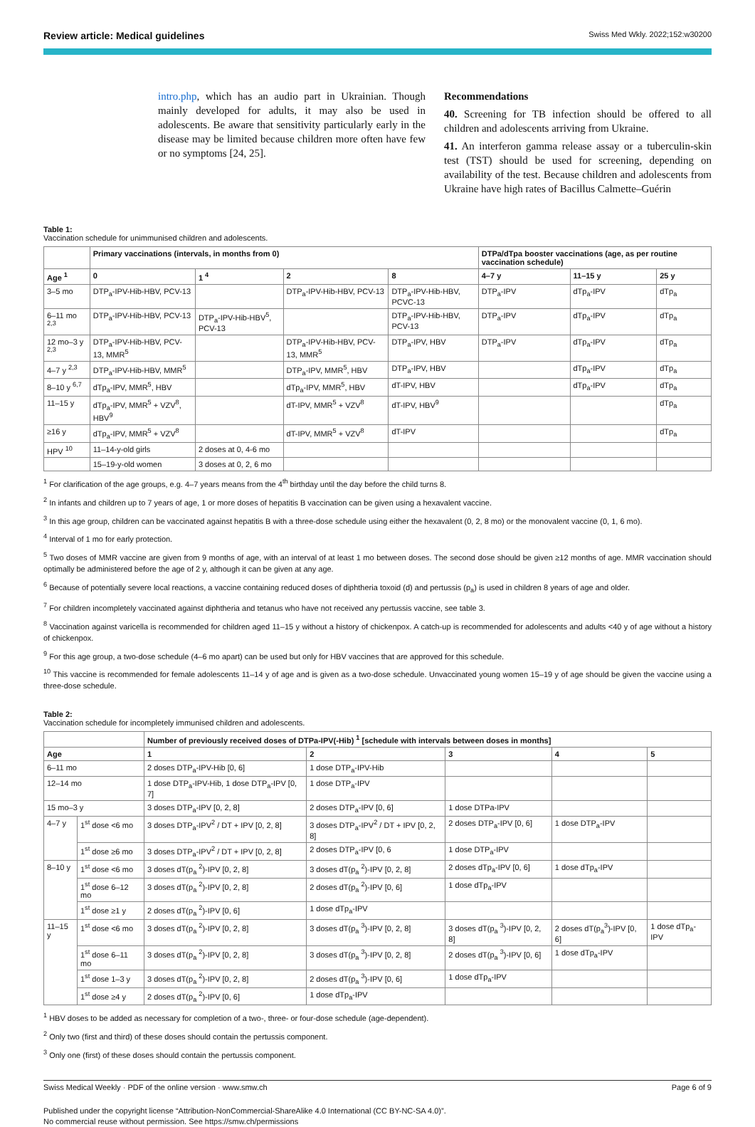Review article: Medical guidelines Swiss Med Wkly. 2022;152:w30200
intro.php, which has an audio part in Ukrainian. Though mainly developed for adults, it may also be used in adolescents. Be aware that sensitivity particularly early in the disease may be limited because children more often have few or no symptoms [24, 25].
Recommendations
40. Screening for TB infection should be offered to all children and adolescents arriving from Ukraine.
41. An interferon gamma release assay or a tuberculin-skin test (TST) should be used for screening, depending on availability of the test. Because children and adolescents from Ukraine have high rates of Bacillus Calmette–Guérin
Table 1:
Vaccination schedule for unimmunised children and adolescents.
| | Primary vaccinations (intervals, in months from 0) | | | | DTPa/dTpa booster vaccinations (age, as per routine vaccination schedule) | | |
| --- | --- | --- | --- | --- | --- | --- | --- |
| Age <sup>1</sup> | 0 | 1 <sup>4</sup> | 2 | 8 | 4–7 y | 11–15 y | 25 y |
| 3–5 mo | DTP<sub>a</sub>-IPV-Hib-HBV, PCV-13 | | DTP<sub>a</sub>-IPV-Hib-HBV, PCV-13 | DTP<sub>a</sub>-IPV-Hib-HBV, PCVC-13 | DTP<sub>a</sub>-IPV | dTp<sub>a</sub>-IPV | dTp<sub>a</sub> |
| 6–11 mo <sup>2,3</sup> | DTP<sub>a</sub>-IPV-Hib-HBV, PCV-13 | DTP<sub>a</sub>-IPV-Hib-HBV<sup>5</sup>, PCV-13 | | DTP<sub>a</sub>-IPV-Hib-HBV, PCV-13 | DTP<sub>a</sub>-IPV | dTp<sub>a</sub>-IPV | dTp<sub>a</sub> |
| 12 mo–3 y <sup>2,3</sup> | DTP<sub>a</sub>-IPV-Hib-HBV, PCV-13, MMR<sup>5</sup> | | DTP<sub>a</sub>-IPV-Hib-HBV, PCV-13, MMR<sup>5</sup> | DTP<sub>a</sub>-IPV, HBV | DTP<sub>a</sub>-IPV | dTp<sub>a</sub>-IPV | dTp<sub>a</sub> |
| 4–7 y <sup>2,3</sup> | DTP<sub>a</sub>-IPV-Hib-HBV, MMR<sup>5</sup> | | DTP<sub>a</sub>-IPV, MMR<sup>5</sup>, HBV | DTP<sub>a</sub>-IPV, HBV | | dTp<sub>a</sub>-IPV | dTp<sub>a</sub> |
| 8–10 y <sup>6,7</sup> | dTp<sub>a</sub>-IPV, MMR<sup>5</sup>, HBV | | dTp<sub>a</sub>-IPV, MMR<sup>5</sup>, HBV | dT-IPV, HBV | | dTp<sub>a</sub>-IPV | dTp<sub>a</sub> |
| 11–15 y | dTp<sub>a</sub>-IPV, MMR<sup>5</sup> + VZV<sup>8</sup>, HBV<sup>9</sup> | | dT-IPV, MMR<sup>5</sup> + VZV<sup>8</sup> | dT-IPV, HBV<sup>9</sup> | | | dTp<sub>a</sub> |
| ≥16 y | dTp<sub>a</sub>-IPV, MMR<sup>5</sup> + VZV<sup>8</sup> | | dT-IPV, MMR<sup>5</sup> + VZV<sup>8</sup> | dT-IPV | | | dTp<sub>a</sub> |
| HPV <sup>10</sup> | 11–14-y-old girls | 2 doses at 0, 4-6 mo | | | | | |
| | 15–19-y-old women | 3 doses at 0, 2, 6 mo | | | | | |
<sup>1</sup> For clarification of the age groups, e.g. 4–7 years means from the 4<sup>th</sup> birthday until the day before the child turns 8.
<sup>2</sup> In infants and children up to 7 years of age, 1 or more doses of hepatitis B vaccination can be given using a hexavalent vaccine.
<sup>3</sup> In this age group, children can be vaccinated against hepatitis B with a three-dose schedule using either the hexavalent (0, 2, 8 mo) or the monovalent vaccine (0, 1, 6 mo).
<sup>4</sup> Interval of 1 mo for early protection.
<sup>5</sup> Two doses of MMR vaccine are given from 9 months of age, with an interval of at least 1 mo between doses. The second dose should be given ≥12 months of age. MMR vaccination should optimally be administered before the age of 2 y, although it can be given at any age.
<sup>6</sup> Because of potentially severe local reactions, a vaccine containing reduced doses of diphtheria toxoid (d) and pertussis (p<sub>a</sub>) is used in children 8 years of age and older.
<sup>7</sup> For children incompletely vaccinated against diphtheria and tetanus who have not received any pertussis vaccine, see table 3.
<sup>8</sup> Vaccination against varicella is recommended for children aged 11–15 y without a history of chickenpox. A catch-up is recommended for adolescents and adults <40 y of age without a history of chickenpox.
<sup>9</sup> For this age group, a two-dose schedule (4–6 mo apart) can be used but only for HBV vaccines that are approved for this schedule.
<sup>10</sup> This vaccine is recommended for female adolescents 11–14 y of age and is given as a two-dose schedule. Unvaccinated young women 15–19 y of age should be given the vaccine using a three-dose schedule.
Table 2:
Vaccination schedule for incompletely immunised children and adolescents.
| | | Number of previously received doses of DTPa-IPV(-Hib) <sup>1</sup> [schedule with intervals between doses in months] | | | | |
| --- | --- | --- | --- | --- | --- | --- |
| Age | | 1 | 2 | 3 | 4 | 5 |
| 6–11 mo | | 2 doses DTP<sub>a</sub>-IPV-Hib [0, 6] | 1 dose DTP<sub>a</sub>-IPV-Hib | | | |
| 12–14 mo | | 1 dose DTP<sub>a</sub>-IPV-Hib, 1 dose DTP<sub>a</sub>-IPV [0, 7] | 1 dose DTP<sub>a</sub>-IPV | | | |
| 15 mo–3 y | | 3 doses DTP<sub>a</sub>-IPV [0, 2, 8] | 2 doses DTP<sub>a</sub>-IPV [0, 6] | 1 dose DTPa-IPV | | |
| 4–7 y | 1<sup>st</sup> dose <6 mo | 3 doses DTP<sub>a</sub>-IPV<sup>2</sup> / DT + IPV [0, 2, 8] | 3 doses DTP<sub>a</sub>-IPV<sup>2</sup> / DT + IPV [0, 2, 8] | 2 doses DTP<sub>a</sub>-IPV [0, 6] | 1 dose DTP<sub>a</sub>-IPV | |
| | 1<sup>st</sup> dose ≥6 mo | 3 doses DTP<sub>a</sub>-IPV<sup>2</sup> / DT + IPV [0, 2, 8] | 2 doses DTP<sub>a</sub>-IPV [0, 6 | 1 dose DTP<sub>a</sub>-IPV | | |
| 8–10 y | 1<sup>st</sup> dose <6 mo | 3 doses dT(p<sub>a</sub> <sup>2</sup>)-IPV [0, 2, 8] | 3 doses dT(p<sub>a</sub> <sup>2</sup>)-IPV [0, 2, 8] | 2 doses dTp<sub>a</sub>-IPV [0, 6] | 1 dose dTp<sub>a</sub>-IPV | |
| | 1<sup>st</sup> dose 6–12 mo | 3 doses dT(p<sub>a</sub> <sup>2</sup>)-IPV [0, 2, 8] | 2 doses dT(p<sub>a</sub> <sup>2</sup>)-IPV [0, 6] | 1 dose dTp<sub>a</sub>-IPV | | |
| | 1<sup>st</sup> dose ≥1 y | 2 doses dT(p<sub>a</sub> <sup>2</sup>)-IPV [0, 6] | 1 dose dTp<sub>a</sub>-IPV | | | |
| 11–15 y | 1<sup>st</sup> dose <6 mo | 3 doses dT(p<sub>a</sub> <sup>2</sup>)-IPV [0, 2, 8] | 3 doses dT(p<sub>a</sub> <sup>3</sup>)-IPV [0, 2, 8] | 3 doses dT(p<sub>a</sub> <sup>3</sup>)-IPV [0, 2, 8] | 2 doses dT(p<sub>a</sub><sup>3</sup>)-IPV [0, 6] | 1 dose dTp<sub>a</sub>-IPV |
| | 1<sup>st</sup> dose 6–11 mo | 3 doses dT(p<sub>a</sub> <sup>2</sup>)-IPV [0, 2, 8] | 3 doses dT(p<sub>a</sub> <sup>3</sup>)-IPV [0, 2, 8] | 2 doses dT(p<sub>a</sub> <sup>3</sup>)-IPV [0, 6] | 1 dose dTp<sub>a</sub>-IPV | |
| | 1<sup>st</sup> dose 1–3 y | 3 doses dT(p<sub>a</sub> <sup>2</sup>)-IPV [0, 2, 8] | 2 doses dT(p<sub>a</sub> <sup>3</sup>)-IPV [0, 6] | 1 dose dTp<sub>a</sub>-IPV | | |
| | 1<sup>st</sup> dose ≥4 y | 2 doses dT(p<sub>a</sub> <sup>2</sup>)-IPV [0, 6] | 1 dose dTp<sub>a</sub>-IPV | | | |
<sup>1</sup> HBV doses to be added as necessary for completion of a two-, three- or four-dose schedule (age-dependent).
<sup>2</sup> Only two (first and third) of these doses should contain the pertussis component.
<sup>3</sup> Only one (first) of these doses should contain the pertussis component.
Swiss Medical Weekly · PDF of the online version · www.smw.ch Page 6 of 9
Published under the copyright license “Attribution-NonCommercial-ShareAlike 4.0 International (CC BY-NC-SA 4.0)”.
No commercial reuse without permission. See https://smw.ch/permissions